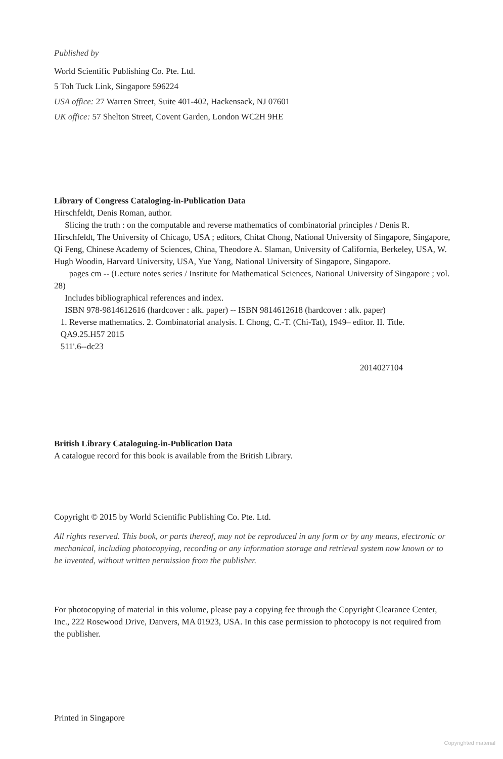Published by
World Scientific Publishing Co. Pte. Ltd.
5 Toh Tuck Link, Singapore 596224
USA office: 27 Warren Street, Suite 401-402, Hackensack, NJ 07601
UK office: 57 Shelton Street, Covent Garden, London WC2H 9HE
Library of Congress Cataloging-in-Publication Data
Hirschfeldt, Denis Roman, author.
Slicing the truth : on the computable and reverse mathematics of combinatorial principles / Denis R. Hirschfeldt, The University of Chicago, USA ; editors, Chitat Chong, National University of Singapore, Singapore, Qi Feng, Chinese Academy of Sciences, China, Theodore A. Slaman, University of California, Berkeley, USA, W. Hugh Woodin, Harvard University, USA, Yue Yang, National University of Singapore, Singapore.
pages cm -- (Lecture notes series / Institute for Mathematical Sciences, National University of Singapore ; vol. 28)
Includes bibliographical references and index.
ISBN 978-9814612616 (hardcover : alk. paper) -- ISBN 9814612618 (hardcover : alk. paper)
1. Reverse mathematics. 2. Combinatorial analysis. I. Chong, C.-T. (Chi-Tat), 1949– editor. II. Title.
QA9.25.H57 2015
511'.6--dc23
2014027104
British Library Cataloguing-in-Publication Data
A catalogue record for this book is available from the British Library.
Copyright © 2015 by World Scientific Publishing Co. Pte. Ltd.
All rights reserved. This book, or parts thereof, may not be reproduced in any form or by any means, electronic or mechanical, including photocopying, recording or any information storage and retrieval system now known or to be invented, without written permission from the publisher.
For photocopying of material in this volume, please pay a copying fee through the Copyright Clearance Center, Inc., 222 Rosewood Drive, Danvers, MA 01923, USA. In this case permission to photocopy is not required from the publisher.
Printed in Singapore
Copyrighted material